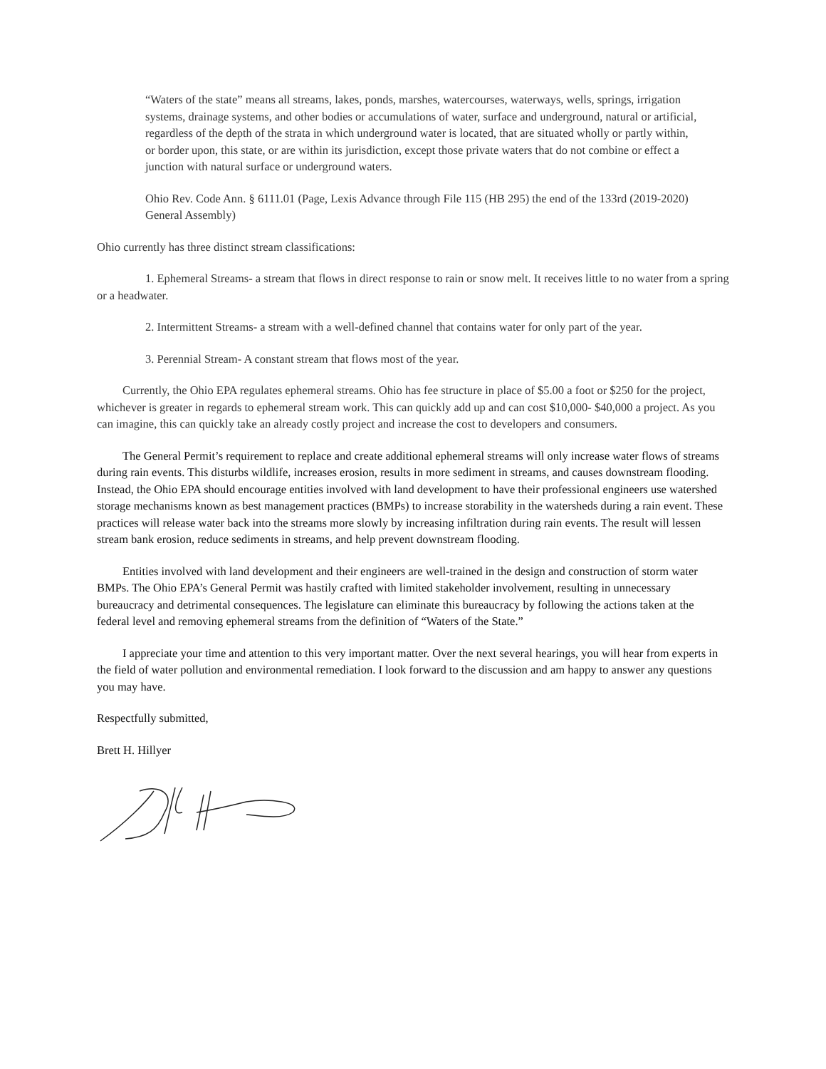“Waters of the state” means all streams, lakes, ponds, marshes, watercourses, waterways, wells, springs, irrigation systems, drainage systems, and other bodies or accumulations of water, surface and underground, natural or artificial, regardless of the depth of the strata in which underground water is located, that are situated wholly or partly within, or border upon, this state, or are within its jurisdiction, except those private waters that do not combine or effect a junction with natural surface or underground waters.
Ohio Rev. Code Ann. § 6111.01 (Page, Lexis Advance through File 115 (HB 295) the end of the 133rd (2019-2020) General Assembly)
Ohio currently has three distinct stream classifications:
1. Ephemeral Streams- a stream that flows in direct response to rain or snow melt. It receives little to no water from a spring or a headwater.
2. Intermittent Streams- a stream with a well-defined channel that contains water for only part of the year.
3. Perennial Stream- A constant stream that flows most of the year.
Currently, the Ohio EPA regulates ephemeral streams. Ohio has fee structure in place of $5.00 a foot or $250 for the project, whichever is greater in regards to ephemeral stream work. This can quickly add up and can cost $10,000- $40,000 a project. As you can imagine, this can quickly take an already costly project and increase the cost to developers and consumers.
The General Permit’s requirement to replace and create additional ephemeral streams will only increase water flows of streams during rain events. This disturbs wildlife, increases erosion, results in more sediment in streams, and causes downstream flooding. Instead, the Ohio EPA should encourage entities involved with land development to have their professional engineers use watershed storage mechanisms known as best management practices (BMPs) to increase storability in the watersheds during a rain event. These practices will release water back into the streams more slowly by increasing infiltration during rain events. The result will lessen stream bank erosion, reduce sediments in streams, and help prevent downstream flooding.
Entities involved with land development and their engineers are well-trained in the design and construction of storm water BMPs. The Ohio EPA’s General Permit was hastily crafted with limited stakeholder involvement, resulting in unnecessary bureaucracy and detrimental consequences. The legislature can eliminate this bureaucracy by following the actions taken at the federal level and removing ephemeral streams from the definition of “Waters of the State.”
I appreciate your time and attention to this very important matter. Over the next several hearings, you will hear from experts in the field of water pollution and environmental remediation. I look forward to the discussion and am happy to answer any questions you may have.
Respectfully submitted,
Brett H. Hillyer